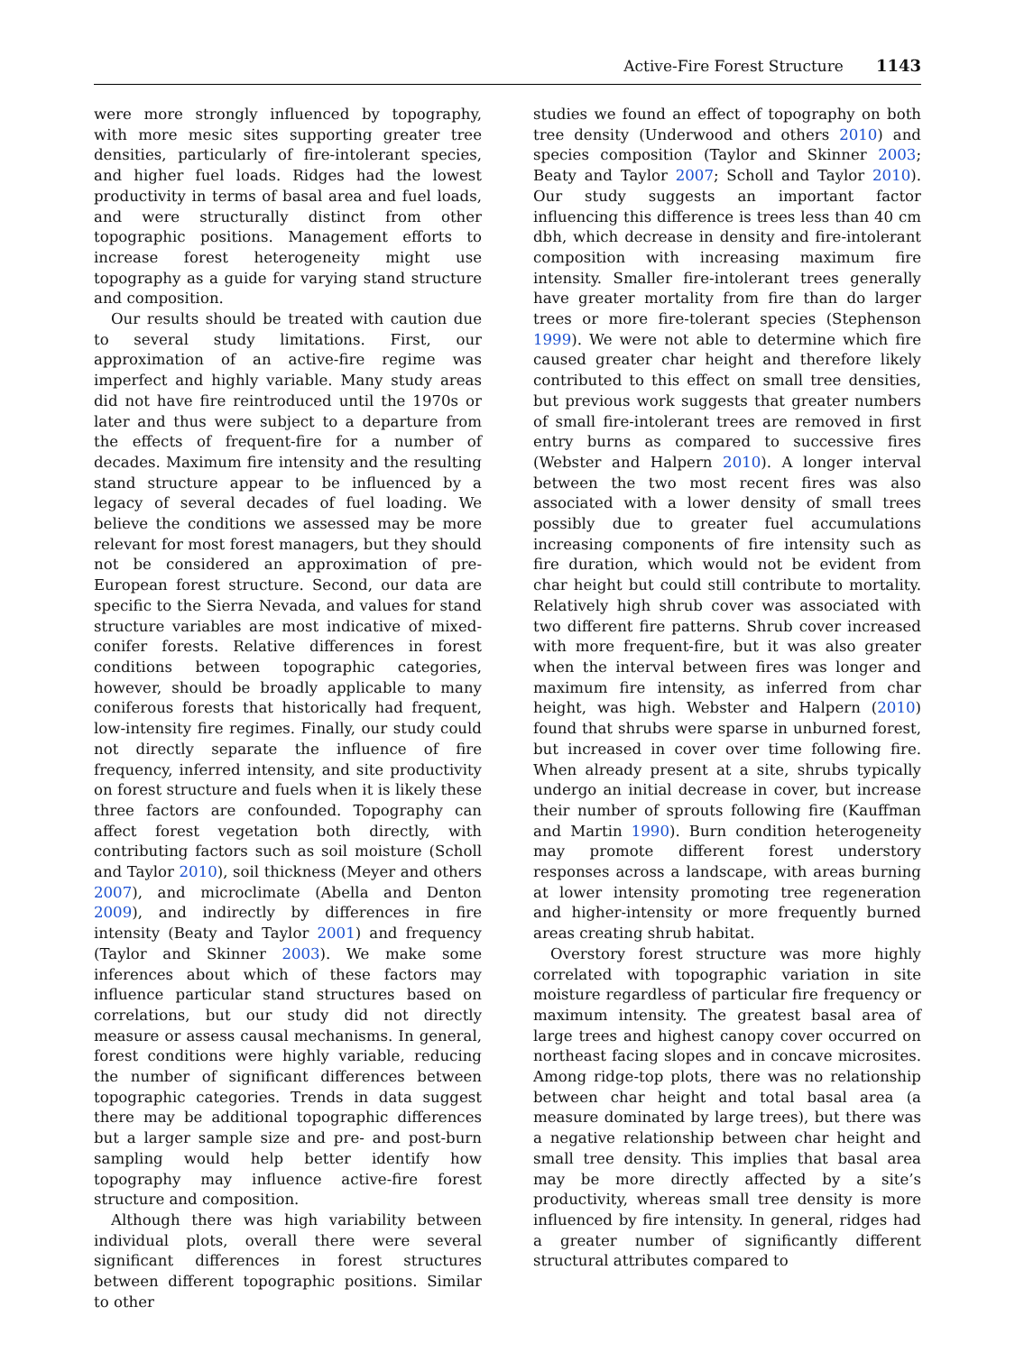Active-Fire Forest Structure 1143
were more strongly influenced by topography, with more mesic sites supporting greater tree densities, particularly of fire-intolerant species, and higher fuel loads. Ridges had the lowest productivity in terms of basal area and fuel loads, and were structurally distinct from other topographic positions. Management efforts to increase forest heterogeneity might use topography as a guide for varying stand structure and composition.
Our results should be treated with caution due to several study limitations. First, our approximation of an active-fire regime was imperfect and highly variable. Many study areas did not have fire reintroduced until the 1970s or later and thus were subject to a departure from the effects of frequent-fire for a number of decades. Maximum fire intensity and the resulting stand structure appear to be influenced by a legacy of several decades of fuel loading. We believe the conditions we assessed may be more relevant for most forest managers, but they should not be considered an approximation of pre-European forest structure. Second, our data are specific to the Sierra Nevada, and values for stand structure variables are most indicative of mixed-conifer forests. Relative differences in forest conditions between topographic categories, however, should be broadly applicable to many coniferous forests that historically had frequent, low-intensity fire regimes. Finally, our study could not directly separate the influence of fire frequency, inferred intensity, and site productivity on forest structure and fuels when it is likely these three factors are confounded. Topography can affect forest vegetation both directly, with contributing factors such as soil moisture (Scholl and Taylor 2010), soil thickness (Meyer and others 2007), and microclimate (Abella and Denton 2009), and indirectly by differences in fire intensity (Beaty and Taylor 2001) and frequency (Taylor and Skinner 2003). We make some inferences about which of these factors may influence particular stand structures based on correlations, but our study did not directly measure or assess causal mechanisms. In general, forest conditions were highly variable, reducing the number of significant differences between topographic categories. Trends in data suggest there may be additional topographic differences but a larger sample size and pre- and post-burn sampling would help better identify how topography may influence active-fire forest structure and composition.
Although there was high variability between individual plots, overall there were several significant differences in forest structures between different topographic positions. Similar to other
studies we found an effect of topography on both tree density (Underwood and others 2010) and species composition (Taylor and Skinner 2003; Beaty and Taylor 2007; Scholl and Taylor 2010). Our study suggests an important factor influencing this difference is trees less than 40 cm dbh, which decrease in density and fire-intolerant composition with increasing maximum fire intensity. Smaller fire-intolerant trees generally have greater mortality from fire than do larger trees or more fire-tolerant species (Stephenson 1999). We were not able to determine which fire caused greater char height and therefore likely contributed to this effect on small tree densities, but previous work suggests that greater numbers of small fire-intolerant trees are removed in first entry burns as compared to successive fires (Webster and Halpern 2010). A longer interval between the two most recent fires was also associated with a lower density of small trees possibly due to greater fuel accumulations increasing components of fire intensity such as fire duration, which would not be evident from char height but could still contribute to mortality. Relatively high shrub cover was associated with two different fire patterns. Shrub cover increased with more frequent-fire, but it was also greater when the interval between fires was longer and maximum fire intensity, as inferred from char height, was high. Webster and Halpern (2010) found that shrubs were sparse in unburned forest, but increased in cover over time following fire. When already present at a site, shrubs typically undergo an initial decrease in cover, but increase their number of sprouts following fire (Kauffman and Martin 1990). Burn condition heterogeneity may promote different forest understory responses across a landscape, with areas burning at lower intensity promoting tree regeneration and higher-intensity or more frequently burned areas creating shrub habitat.
Overstory forest structure was more highly correlated with topographic variation in site moisture regardless of particular fire frequency or maximum intensity. The greatest basal area of large trees and highest canopy cover occurred on northeast facing slopes and in concave microsites. Among ridge-top plots, there was no relationship between char height and total basal area (a measure dominated by large trees), but there was a negative relationship between char height and small tree density. This implies that basal area may be more directly affected by a site’s productivity, whereas small tree density is more influenced by fire intensity. In general, ridges had a greater number of significantly different structural attributes compared to